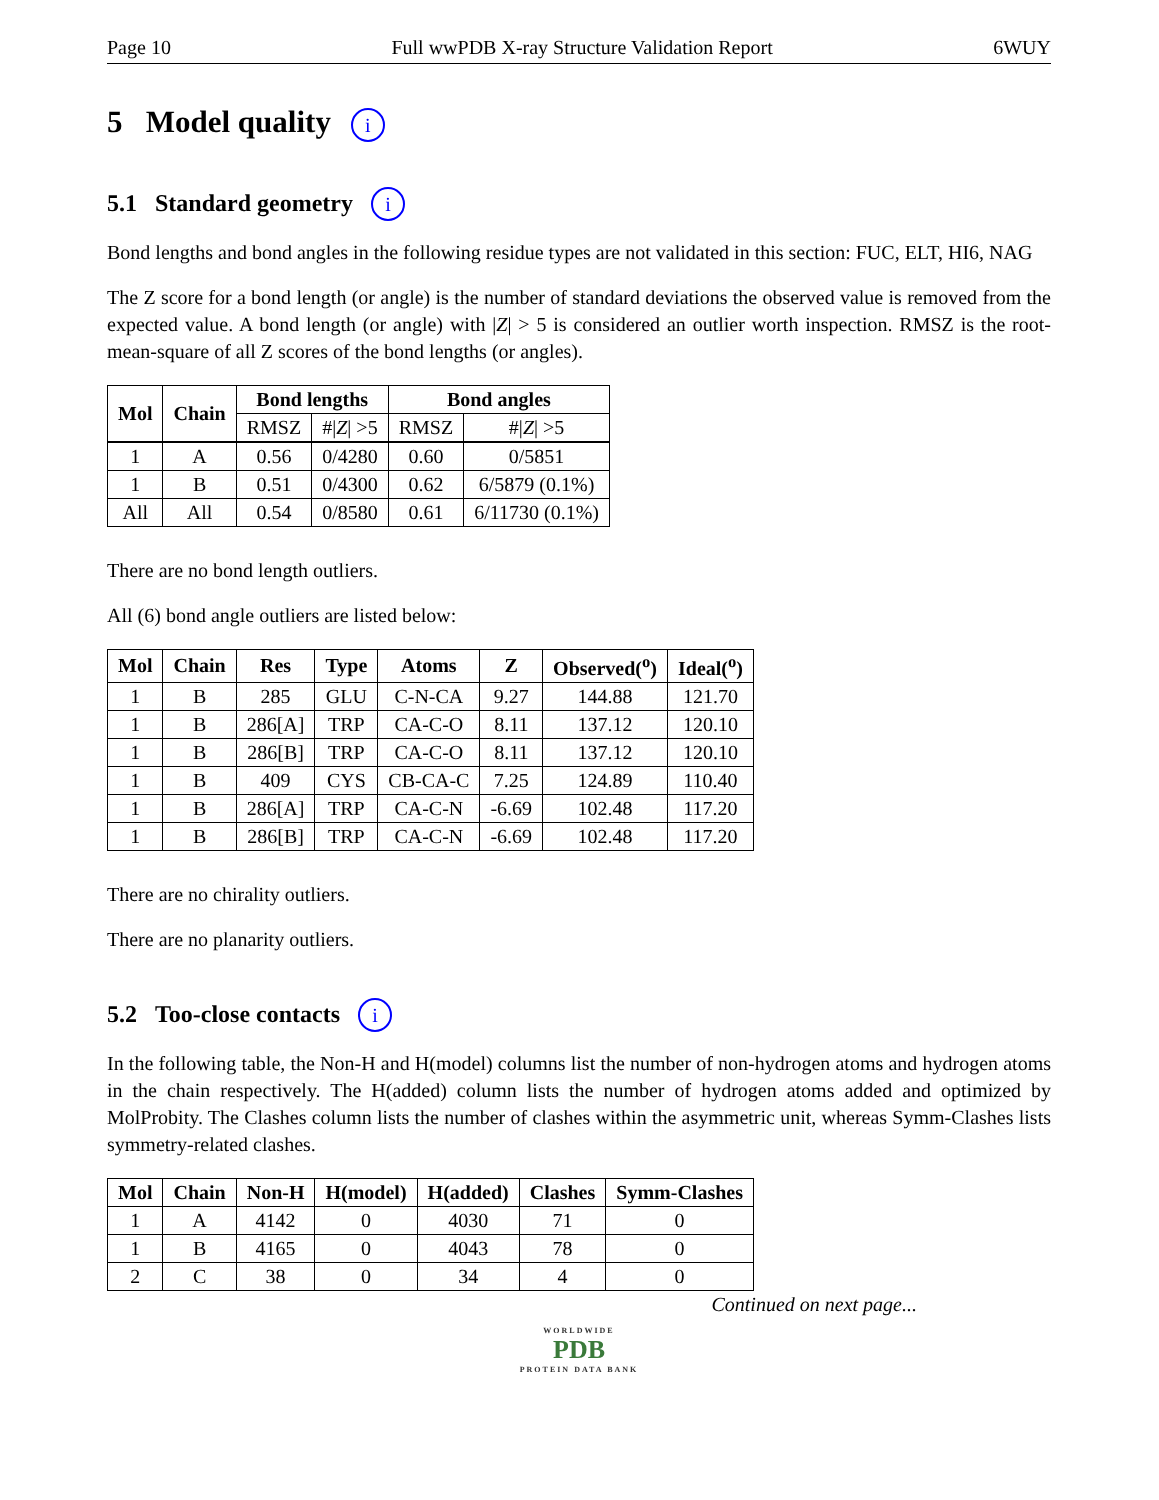Page 10 Full wwPDB X-ray Structure Validation Report 6WUY
5 Model quality i
5.1 Standard geometry i
Bond lengths and bond angles in the following residue types are not validated in this section: FUC, ELT, HI6, NAG
The Z score for a bond length (or angle) is the number of standard deviations the observed value is removed from the expected value. A bond length (or angle) with |Z| > 5 is considered an outlier worth inspection. RMSZ is the root-mean-square of all Z scores of the bond lengths (or angles).
| Mol | Chain | Bond lengths | | Bond angles | |
| --- | --- | --- | --- | --- | --- |
| | | RMSZ | #/ Z / >5 | RMSZ | #/ Z / >5 |
| 1 | A | 0.56 | 0/4280 | 0.60 | 0/5851 |
| 1 | B | 0.51 | 0/4300 | 0.62 | 6/5879 (0.1%) |
| All | All | 0.54 | 0/8580 | 0.61 | 6/11730 (0.1%) |
There are no bond length outliers.
All (6) bond angle outliers are listed below:
| Mol | Chain | Res | Type | Atoms | Z | Observed(<sup>o</sup>) | Ideal(<sup>o</sup>) |
| --- | --- | --- | --- | --- | --- | --- | --- |
| 1 | B | 285 | GLU | C-N-CA | 9.27 | 144.88 | 121.70 |
| 1 | B | 286[A] | TRP | CA-C-O | 8.11 | 137.12 | 120.10 |
| 1 | B | 286[B] | TRP | CA-C-O | 8.11 | 137.12 | 120.10 |
| 1 | B | 409 | CYS | CB-CA-C | 7.25 | 124.89 | 110.40 |
| 1 | B | 286[A] | TRP | CA-C-N | -6.69 | 102.48 | 117.20 |
| 1 | B | 286[B] | TRP | CA-C-N | -6.69 | 102.48 | 117.20 |
There are no chirality outliers.
There are no planarity outliers.
5.2 Too-close contacts i
In the following table, the Non-H and H(model) columns list the number of non-hydrogen atoms and hydrogen atoms in the chain respectively. The H(added) column lists the number of hydrogen atoms added and optimized by MolProbity. The Clashes column lists the number of clashes within the asymmetric unit, whereas Symm-Clashes lists symmetry-related clashes.
| Mol | Chain | Non-H | H(model) | H(added) | Clashes | Symm-Clashes |
| --- | --- | --- | --- | --- | --- | --- |
| 1 | A | 4142 | 0 | 4030 | 71 | 0 |
| 1 | B | 4165 | 0 | 4043 | 78 | 0 |
| 2 | C | 38 | 0 | 34 | 4 | 0 |
Continued on next page...
WORLDWIDE
PDB
PROTEIN DATA BANK